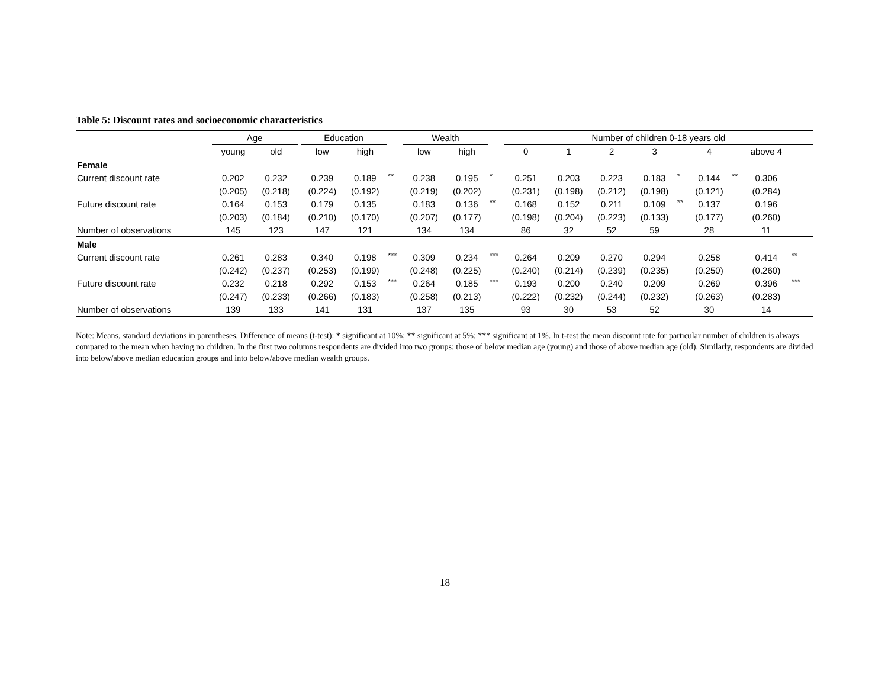Table 5: Discount rates and socioeconomic characteristics
| | Age | | | Education | | | Wealth | | | Number of children 0-18 years old | | | | | | | | | | |
| --- | --- | --- | --- | --- | --- | --- | --- | --- | --- | --- | --- | --- | --- | --- | --- | --- | --- | --- | --- | --- |
| | young | old | | low | high | | low | high | | 0 | 1 | 2 | 3 | | 4 | | above 4 | | | |
| Female | | | | | | | | | | | | | | | | | | | | |
| Current discount rate | 0.202 | 0.232 | | 0.239 | 0.189 | ** | 0.238 | 0.195 | * | 0.251 | 0.203 | 0.223 | 0.183 | * | 0.144 | ** | 0.306 | | | |
| | (0.205) | (0.218) | | (0.224) | (0.192) | | (0.219) | (0.202) | | (0.231) | (0.198) | (0.212) | (0.198) | | (0.121) | | (0.284) | | | |
| Future discount rate | 0.164 | 0.153 | | 0.179 | 0.135 | | 0.183 | 0.136 | ** | 0.168 | 0.152 | 0.211 | 0.109 | ** | 0.137 | | 0.196 | | | |
| | (0.203) | (0.184) | | (0.210) | (0.170) | | (0.207) | (0.177) | | (0.198) | (0.204) | (0.223) | (0.133) | | (0.177) | | (0.260) | | | |
| Number of observations | 145 | 123 | | 147 | 121 | | 134 | 134 | | 86 | 32 | 52 | 59 | | 28 | | 11 | | | |
| Male | | | | | | | | | | | | | | | | | | | | |
| Current discount rate | 0.261 | 0.283 | | 0.340 | 0.198 | *** | 0.309 | 0.234 | *** | 0.264 | 0.209 | 0.270 | 0.294 | | 0.258 | | 0.414 | ** | | |
| | (0.242) | (0.237) | | (0.253) | (0.199) | | (0.248) | (0.225) | | (0.240) | (0.214) | (0.239) | (0.235) | | (0.250) | | (0.260) | | | |
| Future discount rate | 0.232 | 0.218 | | 0.292 | 0.153 | *** | 0.264 | 0.185 | *** | 0.193 | 0.200 | 0.240 | 0.209 | | 0.269 | | 0.396 | *** | | |
| | (0.247) | (0.233) | | (0.266) | (0.183) | | (0.258) | (0.213) | | (0.222) | (0.232) | (0.244) | (0.232) | | (0.263) | | (0.283) | | | |
| Number of observations | 139 | 133 | | 141 | 131 | | 137 | 135 | | 93 | 30 | 53 | 52 | | 30 | | 14 | | | |
Note: Means, standard deviations in parentheses. Difference of means (t-test): * significant at 10%; ** significant at 5%; *** significant at 1%. In t-test the mean discount rate for particular number of children is always compared to the mean when having no children. In the first two columns respondents are divided into two groups: those of below median age (young) and those of above median age (old). Similarly, respondents are divided into below/above median education groups and into below/above median wealth groups.
18